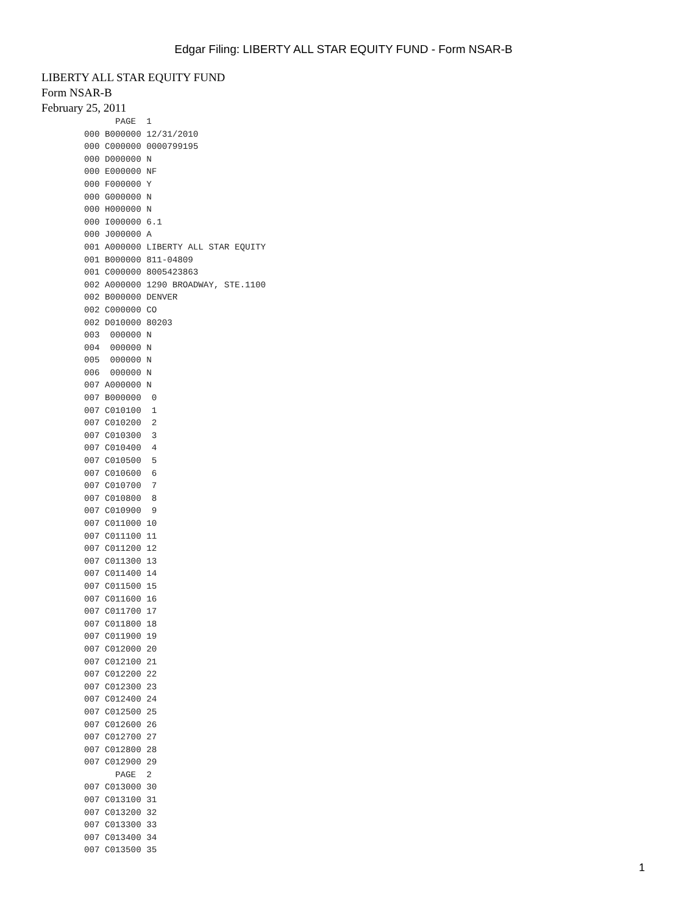Edgar Filing: LIBERTY ALL STAR EQUITY FUND - Form NSAR-B
LIBERTY ALL STAR EQUITY FUND
Form NSAR-B
February 25, 2011
      PAGE  1
000 B000000 12/31/2010
000 C000000 0000799195
000 D000000 N
000 E000000 NF
000 F000000 Y
000 G000000 N
000 H000000 N
000 I000000 6.1
000 J000000 A
001 A000000 LIBERTY ALL STAR EQUITY
001 B000000 811-04809
001 C000000 8005423863
002 A000000 1290 BROADWAY, STE.1100
002 B000000 DENVER
002 C000000 CO
002 D010000 80203
003  000000 N
004  000000 N
005  000000 N
006  000000 N
007 A000000 N
007 B000000  0
007 C010100  1
007 C010200  2
007 C010300  3
007 C010400  4
007 C010500  5
007 C010600  6
007 C010700  7
007 C010800  8
007 C010900  9
007 C011000 10
007 C011100 11
007 C011200 12
007 C011300 13
007 C011400 14
007 C011500 15
007 C011600 16
007 C011700 17
007 C011800 18
007 C011900 19
007 C012000 20
007 C012100 21
007 C012200 22
007 C012300 23
007 C012400 24
007 C012500 25
007 C012600 26
007 C012700 27
007 C012800 28
007 C012900 29
      PAGE  2
007 C013000 30
007 C013100 31
007 C013200 32
007 C013300 33
007 C013400 34
007 C013500 35
1